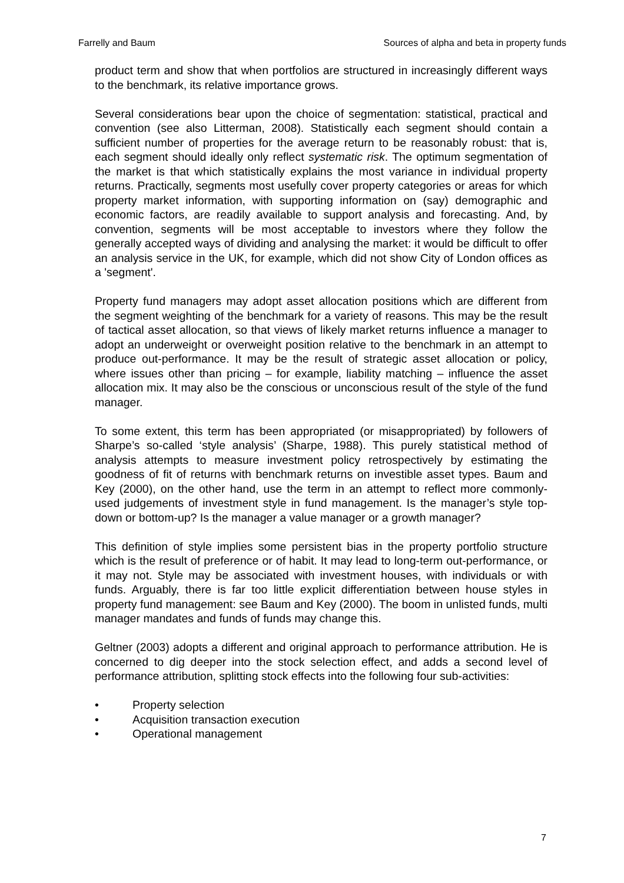Farrelly and Baum Sources of alpha and beta in property funds
product term and show that when portfolios are structured in increasingly different ways to the benchmark, its relative importance grows.
Several considerations bear upon the choice of segmentation: statistical, practical and convention (see also Litterman, 2008). Statistically each segment should contain a sufficient number of properties for the average return to be reasonably robust: that is, each segment should ideally only reflect systematic risk. The optimum segmentation of the market is that which statistically explains the most variance in individual property returns. Practically, segments most usefully cover property categories or areas for which property market information, with supporting information on (say) demographic and economic factors, are readily available to support analysis and forecasting. And, by convention, segments will be most acceptable to investors where they follow the generally accepted ways of dividing and analysing the market: it would be difficult to offer an analysis service in the UK, for example, which did not show City of London offices as a 'segment'.
Property fund managers may adopt asset allocation positions which are different from the segment weighting of the benchmark for a variety of reasons. This may be the result of tactical asset allocation, so that views of likely market returns influence a manager to adopt an underweight or overweight position relative to the benchmark in an attempt to produce out-performance. It may be the result of strategic asset allocation or policy, where issues other than pricing – for example, liability matching – influence the asset allocation mix. It may also be the conscious or unconscious result of the style of the fund manager.
To some extent, this term has been appropriated (or misappropriated) by followers of Sharpe’s so-called ‘style analysis’ (Sharpe, 1988). This purely statistical method of analysis attempts to measure investment policy retrospectively by estimating the goodness of fit of returns with benchmark returns on investible asset types. Baum and Key (2000), on the other hand, use the term in an attempt to reflect more commonly-used judgements of investment style in fund management. Is the manager’s style top-down or bottom-up? Is the manager a value manager or a growth manager?
This definition of style implies some persistent bias in the property portfolio structure which is the result of preference or of habit. It may lead to long-term out-performance, or it may not. Style may be associated with investment houses, with individuals or with funds. Arguably, there is far too little explicit differentiation between house styles in property fund management: see Baum and Key (2000). The boom in unlisted funds, multi manager mandates and funds of funds may change this.
Geltner (2003) adopts a different and original approach to performance attribution. He is concerned to dig deeper into the stock selection effect, and adds a second level of performance attribution, splitting stock effects into the following four sub-activities:
• Property selection
• Acquisition transaction execution
• Operational management
7